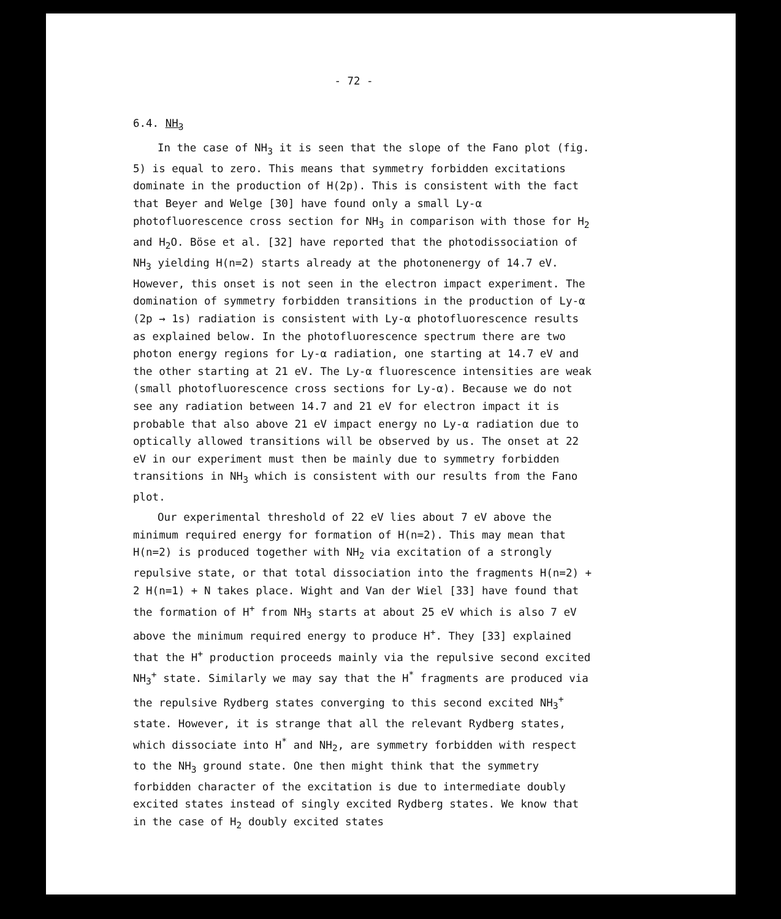- 72 -
6.4. NH<sub>3</sub>
In the case of NH<sub>3</sub> it is seen that the slope of the Fano plot (fig. 5) is equal to zero. This means that symmetry forbidden excitations dominate in the production of H(2p). This is consistent with the fact that Beyer and Welge [30] have found only a small Ly-α photofluorescence cross section for NH<sub>3</sub> in comparison with those for H<sub>2</sub> and H<sub>2</sub>O. Böse et al. [32] have reported that the photodissociation of NH<sub>3</sub> yielding H(n=2) starts already at the photonenergy of 14.7 eV. However, this onset is not seen in the electron impact experiment. The domination of symmetry forbidden transitions in the production of Ly-α (2p → 1s) radiation is consistent with Ly-α photofluorescence results as explained below. In the photofluorescence spectrum there are two photon energy regions for Ly-α radiation, one starting at 14.7 eV and the other starting at 21 eV. The Ly-α fluorescence intensities are weak (small photofluorescence cross sections for Ly-α). Because we do not see any radiation between 14.7 and 21 eV for electron impact it is probable that also above 21 eV impact energy no Ly-α radiation due to optically allowed transitions will be observed by us. The onset at 22 eV in our experiment must then be mainly due to symmetry forbidden transitions in NH<sub>3</sub> which is consistent with our results from the Fano plot.
Our experimental threshold of 22 eV lies about 7 eV above the minimum required energy for formation of H(n=2). This may mean that H(n=2) is produced together with NH<sub>2</sub> via excitation of a strongly repulsive state, or that total dissociation into the fragments H(n=2) + 2 H(n=1) + N takes place. Wight and Van der Wiel [33] have found that the formation of H<sup>+</sup> from NH<sub>3</sub> starts at about 25 eV which is also 7 eV above the minimum required energy to produce H<sup>+</sup>. They [33] explained that the H<sup>+</sup> production proceeds mainly via the repulsive second excited NH<sub>3</sub><sup>+</sup> state. Similarly we may say that the H<sup>*</sup> fragments are produced via the repulsive Rydberg states converging to this second excited NH<sub>3</sub><sup>+</sup> state. However, it is strange that all the relevant Rydberg states, which dissociate into H<sup>*</sup> and NH<sub>2</sub>, are symmetry forbidden with respect to the NH<sub>3</sub> ground state. One then might think that the symmetry forbidden character of the excitation is due to intermediate doubly excited states instead of singly excited Rydberg states. We know that in the case of H<sub>2</sub> doubly excited states